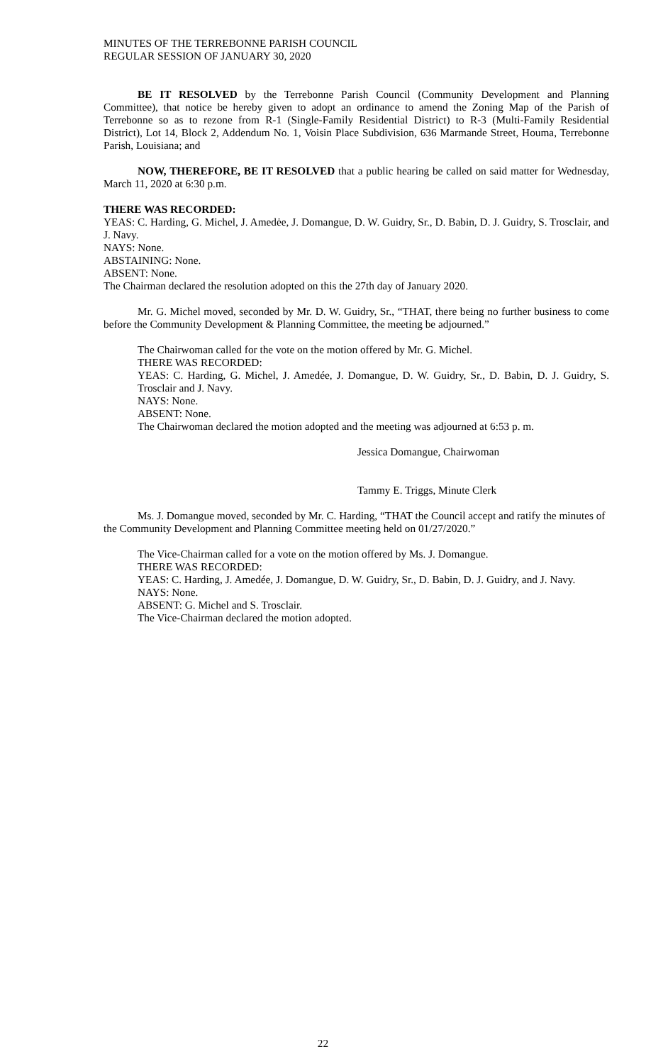MINUTES OF THE TERREBONNE PARISH COUNCIL
REGULAR SESSION OF JANUARY 30, 2020
BE IT RESOLVED by the Terrebonne Parish Council (Community Development and Planning Committee), that notice be hereby given to adopt an ordinance to amend the Zoning Map of the Parish of Terrebonne so as to rezone from R-1 (Single-Family Residential District) to R-3 (Multi-Family Residential District), Lot 14, Block 2, Addendum No. 1, Voisin Place Subdivision, 636 Marmande Street, Houma, Terrebonne Parish, Louisiana; and
NOW, THEREFORE, BE IT RESOLVED that a public hearing be called on said matter for Wednesday, March 11, 2020 at 6:30 p.m.
THERE WAS RECORDED:
YEAS: C. Harding, G. Michel, J. Amedėe, J. Domangue, D. W. Guidry, Sr., D. Babin, D. J. Guidry, S. Trosclair, and J. Navy.
NAYS: None.
ABSTAINING: None.
ABSENT: None.
The Chairman declared the resolution adopted on this the 27th day of January 2020.
Mr. G. Michel moved, seconded by Mr. D. W. Guidry, Sr., “THAT, there being no further business to come before the Community Development & Planning Committee, the meeting be adjourned.”
The Chairwoman called for the vote on the motion offered by Mr. G. Michel.
THERE WAS RECORDED:
YEAS: C. Harding, G. Michel, J. Amedée, J. Domangue, D. W. Guidry, Sr., D. Babin, D. J. Guidry, S. Trosclair and J. Navy.
NAYS: None.
ABSENT: None.
The Chairwoman declared the motion adopted and the meeting was adjourned at 6:53 p. m.
Jessica Domangue, Chairwoman
Tammy E. Triggs, Minute Clerk
Ms. J. Domangue moved, seconded by Mr. C. Harding, “THAT the Council accept and ratify the minutes of the Community Development and Planning Committee meeting held on 01/27/2020.”
The Vice-Chairman called for a vote on the motion offered by Ms. J. Domangue.
THERE WAS RECORDED:
YEAS: C. Harding, J. Amedée, J. Domangue, D. W. Guidry, Sr., D. Babin, D. J. Guidry, and J. Navy.
NAYS: None.
ABSENT: G. Michel and S. Trosclair.
The Vice-Chairman declared the motion adopted.
22